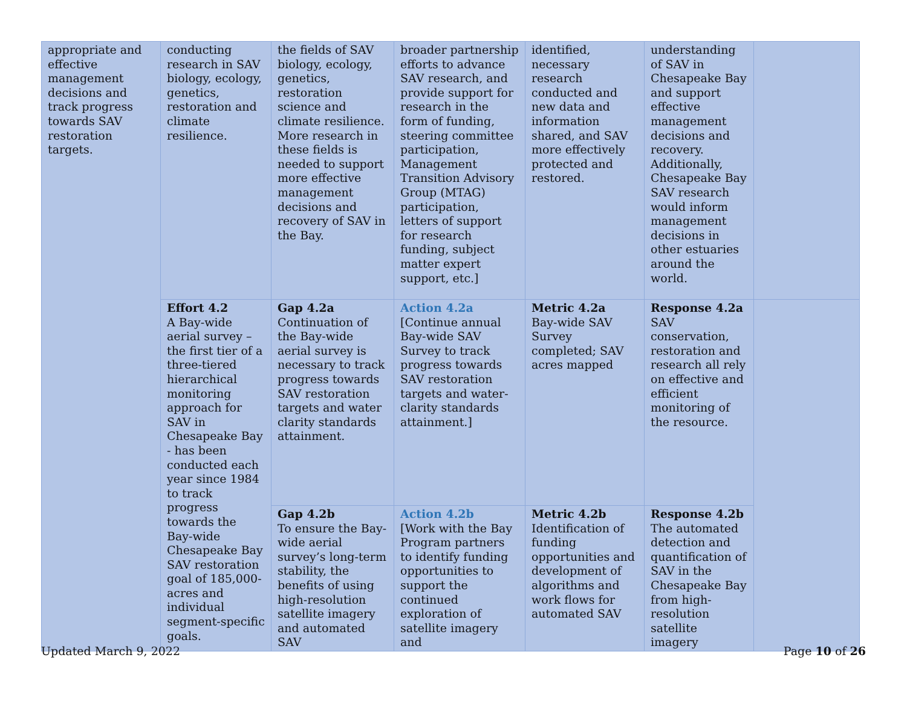| appropriate and effective management decisions and track progress towards SAV restoration targets. | conducting research in SAV biology, ecology, genetics, restoration and climate resilience. | the fields of SAV biology, ecology, genetics, restoration science and climate resilience. More research in these fields is needed to support more effective management decisions and recovery of SAV in the Bay. | broader partnership efforts to advance SAV research, and provide support for research in the form of funding, steering committee participation, Management Transition Advisory Group (MTAG) participation, letters of support for research funding, subject matter expert support, etc.] | identified, necessary research conducted and new data and information shared, and SAV more effectively protected and restored. | understanding of SAV in Chesapeake Bay and support effective management decisions and recovery. Additionally, Chesapeake Bay SAV research would inform management decisions in other estuaries around the world. | |
| | Effort 4.2 A Bay-wide aerial survey – the first tier of a three-tiered hierarchical monitoring approach for SAV in Chesapeake Bay - has been conducted each year since 1984 to track progress towards the Bay-wide Chesapeake Bay SAV restoration goal of 185,000-acres and individual segment-specific goals. | Gap 4.2a Continuation of the Bay-wide aerial survey is necessary to track progress towards SAV restoration targets and water clarity standards attainment. | Action 4.2a [Continue annual Bay-wide SAV Survey to track progress towards SAV restoration targets and water-clarity standards attainment.] | Metric 4.2a Bay-wide SAV Survey completed; SAV acres mapped | Response 4.2a SAV conservation, restoration and research all rely on effective and efficient monitoring of the resource. | |
| | | Gap 4.2b To ensure the Bay-wide aerial survey’s long-term stability, the benefits of using high-resolution satellite imagery and automated SAV | Action 4.2b [Work with the Bay Program partners to identify funding opportunities to support the continued exploration of satellite imagery and | Metric 4.2b Identification of funding opportunities and development of algorithms and work flows for automated SAV | Response 4.2b The automated detection and quantification of SAV in the Chesapeake Bay from high-resolution satellite imagery | |
Updated March 9, 2022 Page 10 of 26